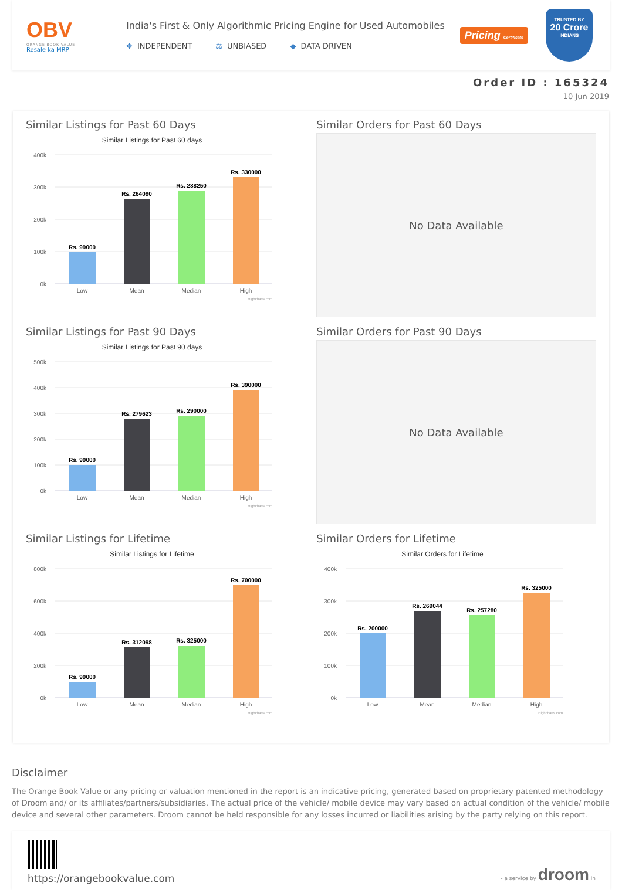OBV
ORANGE BOOK VALUE
Resale ka MRP
India's First & Only Algorithmic Pricing Engine for Used Automobiles
✥ INDEPENDENT ⚖ UNBIASED ◆ DATA DRIVEN
Pricing Certificate
TRUSTED BY
20 Crore
INDIANS
Order ID : 165324
10 Jun 2019
Similar Listings for Past 60 Days
Similar Listings for Past 60 days
400k
300k
200k
100k
0k
Rs. 99000
Rs. 264090
Rs. 288250
Rs. 330000
Low
Mean
Median
High
Highcharts.com
Similar Orders for Past 60 Days
No Data Available
Similar Listings for Past 90 Days
Similar Listings for Past 90 days
500k
400k
300k
200k
100k
0k
Rs. 99000
Rs. 279623
Rs. 290000
Rs. 390000
Low
Mean
Median
High
Highcharts.com
Similar Orders for Past 90 Days
No Data Available
Similar Listings for Lifetime
Similar Listings for Lifetime
800k
600k
400k
200k
0k
Rs. 99000
Rs. 312098
Rs. 325000
Rs. 700000
Low
Mean
Median
High
Highcharts.com
Similar Orders for Lifetime
Similar Orders for Lifetime
400k
300k
200k
100k
0k
Rs. 200000
Rs. 269044
Rs. 257280
Rs. 325000
Low
Mean
Median
High
Highcharts.com
Disclaimer
The Orange Book Value or any pricing or valuation mentioned in the report is an indicative pricing, generated based on proprietary patented methodology of Droom and/ or its affiliates/partners/subsidiaries. The actual price of the vehicle/ mobile device may vary based on actual condition of the vehicle/ mobile device and several other parameters. Droom cannot be held responsible for any losses incurred or liabilities arising by the party relying on this report.
https://orangebookvalue.com
- a service by droom.in